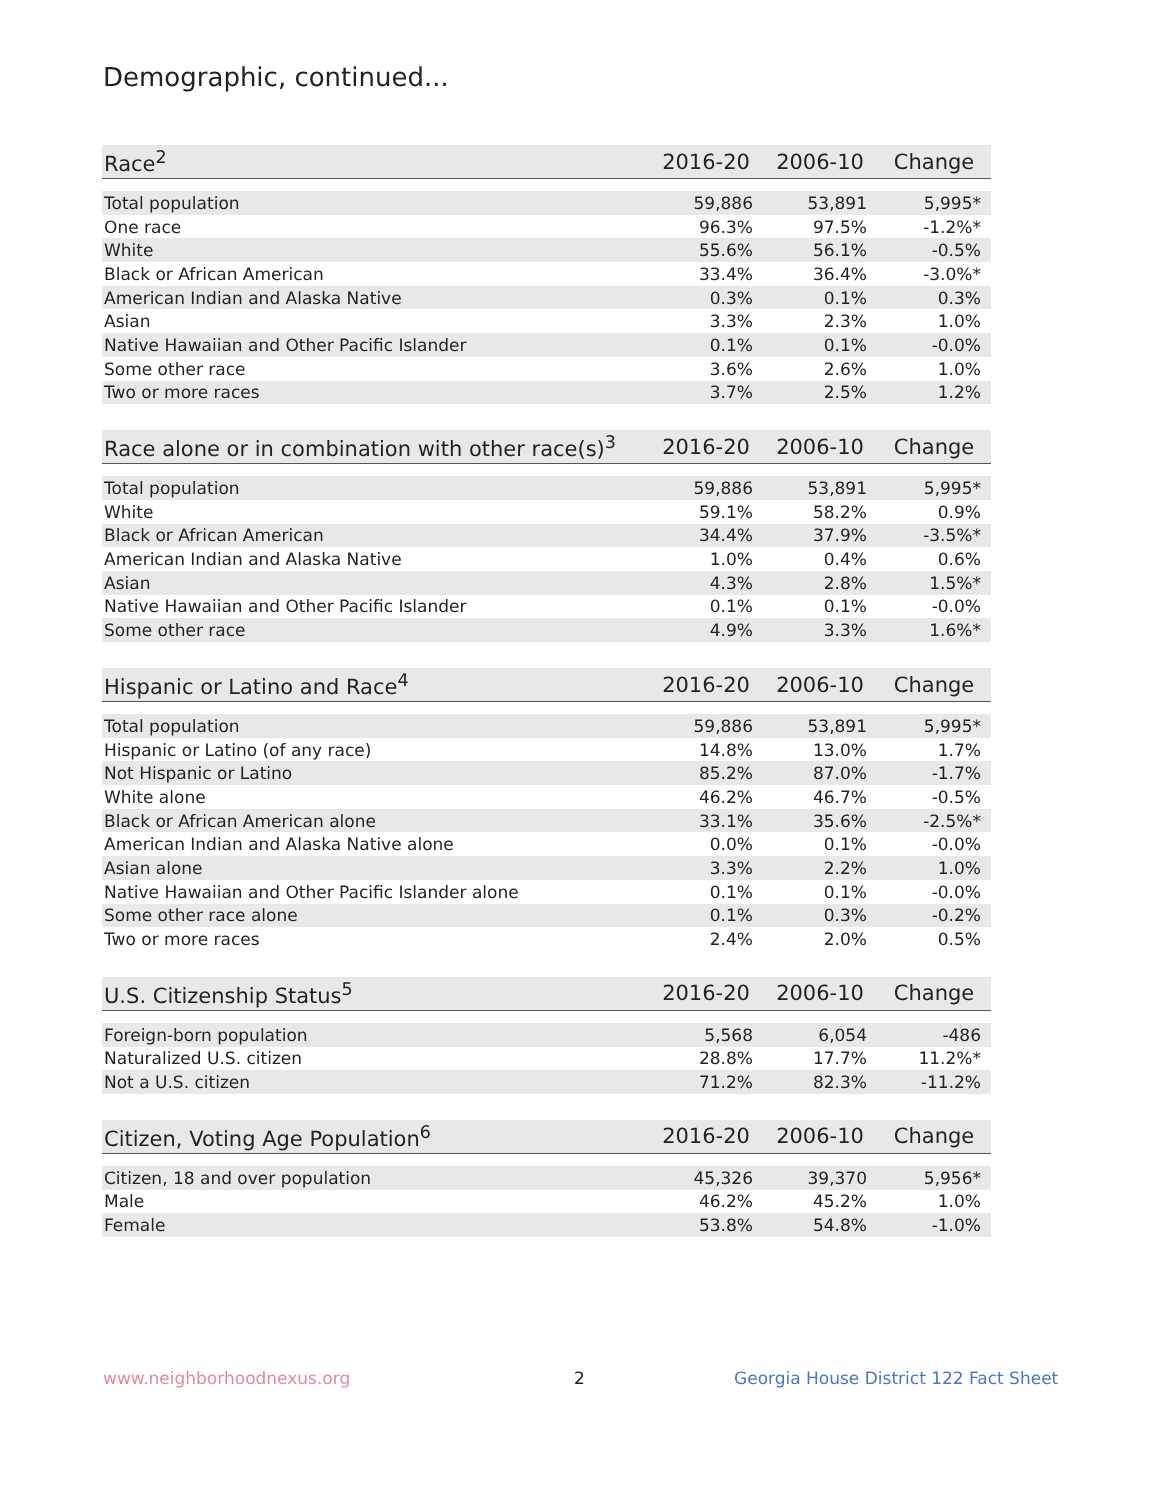Demographic, continued...
| Race<sup>2</sup> | 2016-20 | 2006-10 | Change |
| --- | --- | --- | --- |
| Total population | 59,886 | 53,891 | 5,995* |
| One race | 96.3% | 97.5% | -1.2%* |
| White | 55.6% | 56.1% | -0.5% |
| Black or African American | 33.4% | 36.4% | -3.0%* |
| American Indian and Alaska Native | 0.3% | 0.1% | 0.3% |
| Asian | 3.3% | 2.3% | 1.0% |
| Native Hawaiian and Other Pacific Islander | 0.1% | 0.1% | -0.0% |
| Some other race | 3.6% | 2.6% | 1.0% |
| Two or more races | 3.7% | 2.5% | 1.2% |
| Race alone or in combination with other race(s)<sup>3</sup> | 2016-20 | 2006-10 | Change |
| --- | --- | --- | --- |
| Total population | 59,886 | 53,891 | 5,995* |
| White | 59.1% | 58.2% | 0.9% |
| Black or African American | 34.4% | 37.9% | -3.5%* |
| American Indian and Alaska Native | 1.0% | 0.4% | 0.6% |
| Asian | 4.3% | 2.8% | 1.5%* |
| Native Hawaiian and Other Pacific Islander | 0.1% | 0.1% | -0.0% |
| Some other race | 4.9% | 3.3% | 1.6%* |
| Hispanic or Latino and Race<sup>4</sup> | 2016-20 | 2006-10 | Change |
| --- | --- | --- | --- |
| Total population | 59,886 | 53,891 | 5,995* |
| Hispanic or Latino (of any race) | 14.8% | 13.0% | 1.7% |
| Not Hispanic or Latino | 85.2% | 87.0% | -1.7% |
| White alone | 46.2% | 46.7% | -0.5% |
| Black or African American alone | 33.1% | 35.6% | -2.5%* |
| American Indian and Alaska Native alone | 0.0% | 0.1% | -0.0% |
| Asian alone | 3.3% | 2.2% | 1.0% |
| Native Hawaiian and Other Pacific Islander alone | 0.1% | 0.1% | -0.0% |
| Some other race alone | 0.1% | 0.3% | -0.2% |
| Two or more races | 2.4% | 2.0% | 0.5% |
| U.S. Citizenship Status<sup>5</sup> | 2016-20 | 2006-10 | Change |
| --- | --- | --- | --- |
| Foreign-born population | 5,568 | 6,054 | -486 |
| Naturalized U.S. citizen | 28.8% | 17.7% | 11.2%* |
| Not a U.S. citizen | 71.2% | 82.3% | -11.2% |
| Citizen, Voting Age Population<sup>6</sup> | 2016-20 | 2006-10 | Change |
| --- | --- | --- | --- |
| Citizen, 18 and over population | 45,326 | 39,370 | 5,956* |
| Male | 46.2% | 45.2% | 1.0% |
| Female | 53.8% | 54.8% | -1.0% |
www.neighborhoodnexus.org 2
Georgia House District 122 Fact Sheet